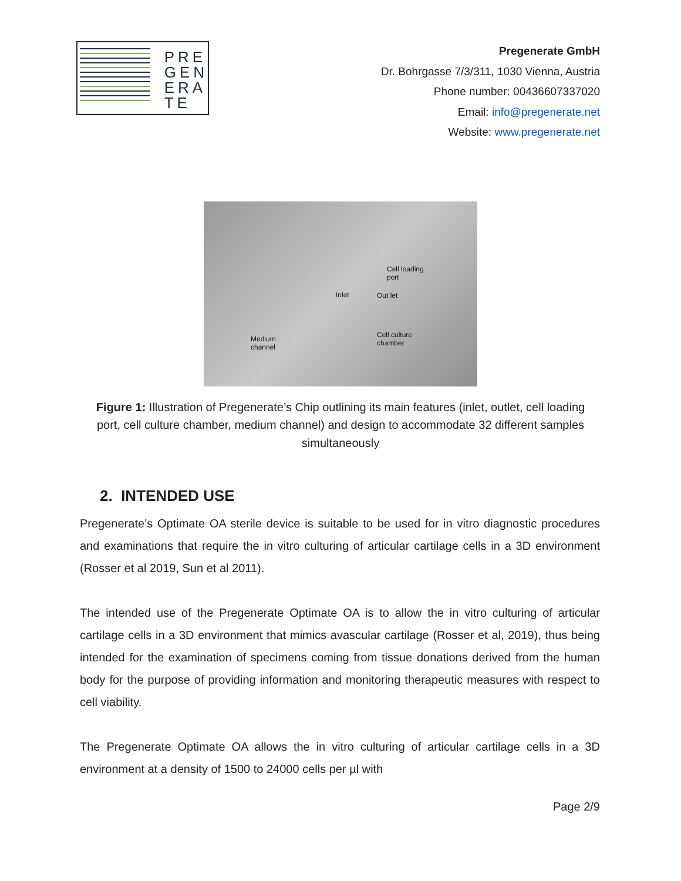PRE
GEN
ERA
TE
Pregenerate GmbH
Dr. Bohrgasse 7/3/311, 1030 Vienna, Austria
Phone number: 00436607337020
Email: info@pregenerate.net
Website: www.pregenerate.net
Cell loading
port
Inlet Out let
Cell culture
chamber
Medium
channel
Figure 1: Illustration of Pregenerate’s Chip outlining its main features (inlet, outlet, cell loading port, cell culture chamber, medium channel) and design to accommodate 32 different samples simultaneously
2. INTENDED USE
Pregenerate’s Optimate OA sterile device is suitable to be used for in vitro diagnostic procedures and examinations that require the in vitro culturing of articular cartilage cells in a 3D environment (Rosser et al 2019, Sun et al 2011).
The intended use of the Pregenerate Optimate OA is to allow the in vitro culturing of articular cartilage cells in a 3D environment that mimics avascular cartilage (Rosser et al, 2019), thus being intended for the examination of specimens coming from tissue donations derived from the human body for the purpose of providing information and monitoring therapeutic measures with respect to cell viability.
The Pregenerate Optimate OA allows the in vitro culturing of articular cartilage cells in a 3D environment at a density of 1500 to 24000 cells per µl with
Page 2/9